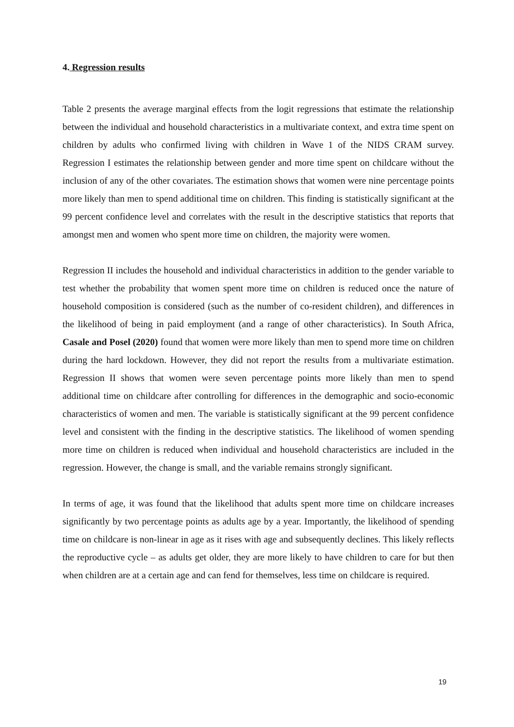4. Regression results
Table 2 presents the average marginal effects from the logit regressions that estimate the relationship between the individual and household characteristics in a multivariate context, and extra time spent on children by adults who confirmed living with children in Wave 1 of the NIDS CRAM survey. Regression I estimates the relationship between gender and more time spent on childcare without the inclusion of any of the other covariates. The estimation shows that women were nine percentage points more likely than men to spend additional time on children. This finding is statistically significant at the 99 percent confidence level and correlates with the result in the descriptive statistics that reports that amongst men and women who spent more time on children, the majority were women.
Regression II includes the household and individual characteristics in addition to the gender variable to test whether the probability that women spent more time on children is reduced once the nature of household composition is considered (such as the number of co-resident children), and differences in the likelihood of being in paid employment (and a range of other characteristics). In South Africa, Casale and Posel (2020) found that women were more likely than men to spend more time on children during the hard lockdown. However, they did not report the results from a multivariate estimation. Regression II shows that women were seven percentage points more likely than men to spend additional time on childcare after controlling for differences in the demographic and socio-economic characteristics of women and men. The variable is statistically significant at the 99 percent confidence level and consistent with the finding in the descriptive statistics. The likelihood of women spending more time on children is reduced when individual and household characteristics are included in the regression. However, the change is small, and the variable remains strongly significant.
In terms of age, it was found that the likelihood that adults spent more time on childcare increases significantly by two percentage points as adults age by a year. Importantly, the likelihood of spending time on childcare is non-linear in age as it rises with age and subsequently declines. This likely reflects the reproductive cycle – as adults get older, they are more likely to have children to care for but then when children are at a certain age and can fend for themselves, less time on childcare is required.
19